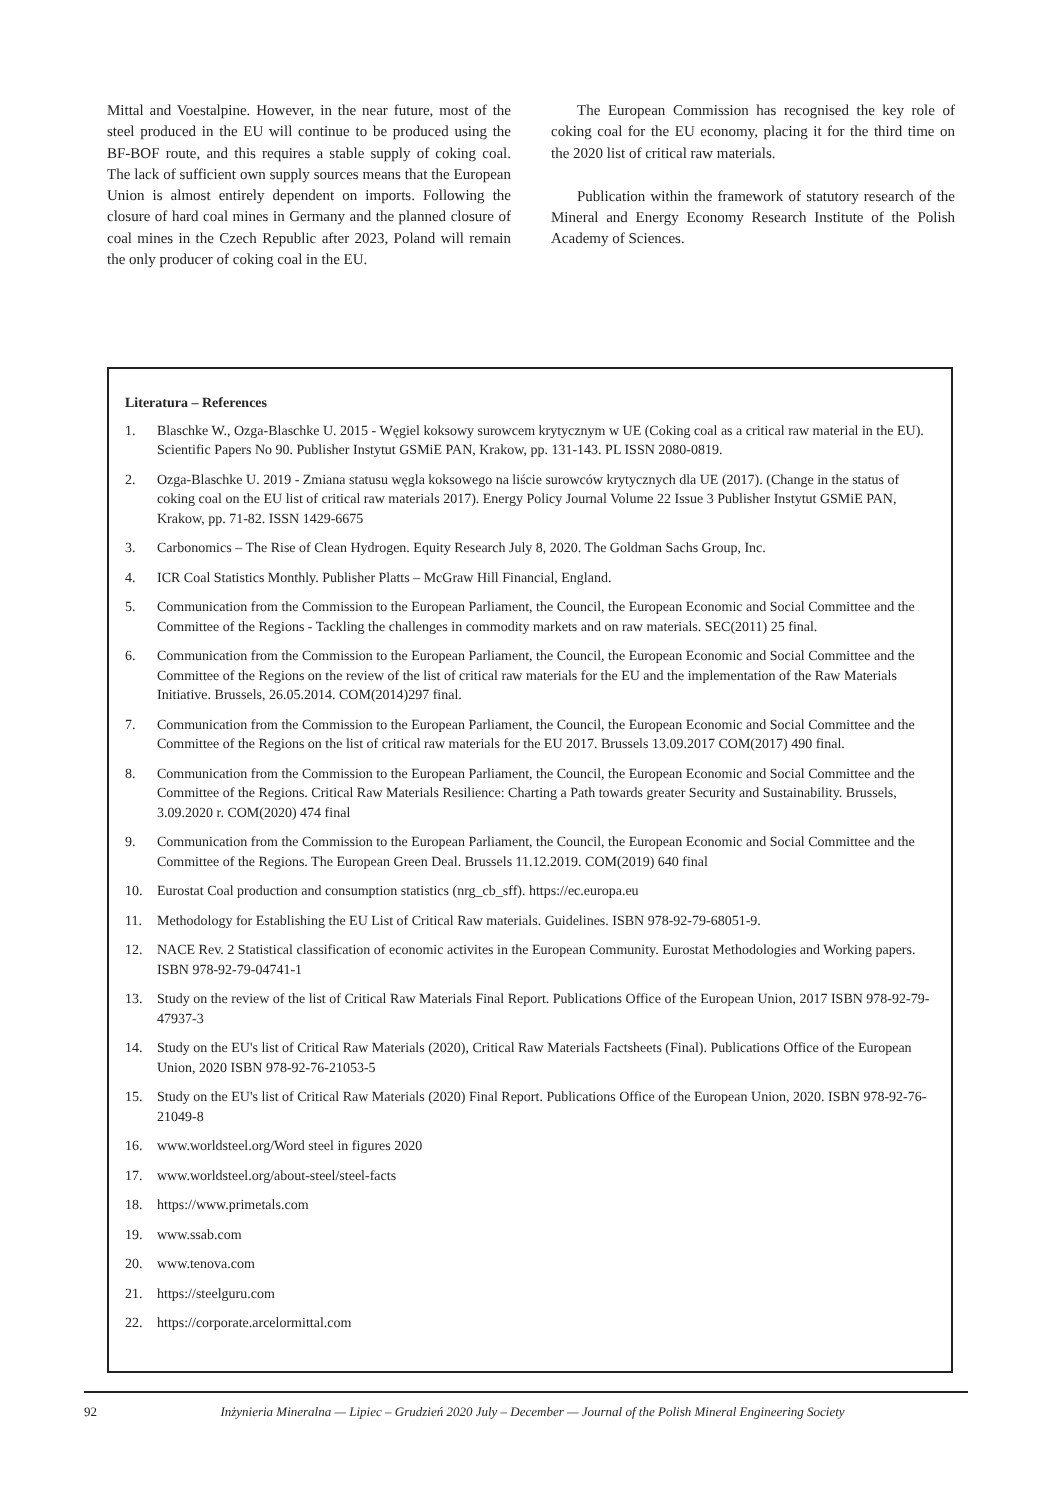Mittal and Voestalpine. However, in the near future, most of the steel produced in the EU will continue to be produced using the BF-BOF route, and this requires a stable supply of coking coal. The lack of sufficient own supply sources means that the European Union is almost entirely dependent on imports. Following the closure of hard coal mines in Germany and the planned closure of coal mines in the Czech Republic after 2023, Poland will remain the only producer of coking coal in the EU.
The European Commission has recognised the key role of coking coal for the EU economy, placing it for the third time on the 2020 list of critical raw materials.
Publication within the framework of statutory research of the Mineral and Energy Economy Research Institute of the Polish Academy of Sciences.
Literatura – References
1. Blaschke W., Ozga-Blaschke U. 2015 - Węgiel koksowy surowcem krytycznym w UE (Coking coal as a critical raw material in the EU). Scientific Papers No 90. Publisher Instytut GSMiE PAN, Krakow, pp. 131-143. PL ISSN 2080-0819.
2. Ozga-Blaschke U. 2019 - Zmiana statusu węgla koksowego na liście surowców krytycznych dla UE (2017). (Change in the status of coking coal on the EU list of critical raw materials 2017). Energy Policy Journal Volume 22 Issue 3 Publisher Instytut GSMiE PAN, Krakow, pp. 71-82. ISSN 1429-6675
3. Carbonomics – The Rise of Clean Hydrogen. Equity Research July 8, 2020. The Goldman Sachs Group, Inc.
4. ICR Coal Statistics Monthly. Publisher Platts – McGraw Hill Financial, England.
5. Communication from the Commission to the European Parliament, the Council, the European Economic and Social Committee and the Committee of the Regions - Tackling the challenges in commodity markets and on raw materials. SEC(2011) 25 final.
6. Communication from the Commission to the European Parliament, the Council, the European Economic and Social Committee and the Committee of the Regions on the review of the list of critical raw materials for the EU and the implementation of the Raw Materials Initiative. Brussels, 26.05.2014. COM(2014)297 final.
7. Communication from the Commission to the European Parliament, the Council, the European Economic and Social Committee and the Committee of the Regions on the list of critical raw materials for the EU 2017. Brussels 13.09.2017 COM(2017) 490 final.
8. Communication from the Commission to the European Parliament, the Council, the European Economic and Social Committee and the Committee of the Regions. Critical Raw Materials Resilience: Charting a Path towards greater Security and Sustainability. Brussels, 3.09.2020 r. COM(2020) 474 final
9. Communication from the Commission to the European Parliament, the Council, the European Economic and Social Committee and the Committee of the Regions. The European Green Deal. Brussels 11.12.2019. COM(2019) 640 final
10. Eurostat Coal production and consumption statistics (nrg_cb_sff). https://ec.europa.eu
11. Methodology for Establishing the EU List of Critical Raw materials. Guidelines. ISBN 978-92-79-68051-9.
12. NACE Rev. 2 Statistical classification of economic activites in the European Community. Eurostat Methodologies and Working papers. ISBN 978-92-79-04741-1
13. Study on the review of the list of Critical Raw Materials Final Report. Publications Office of the European Union, 2017 ISBN 978-92-79-47937-3
14. Study on the EU's list of Critical Raw Materials (2020), Critical Raw Materials Factsheets (Final). Publications Office of the European Union, 2020 ISBN 978-92-76-21053-5
15. Study on the EU's list of Critical Raw Materials (2020) Final Report. Publications Office of the European Union, 2020. ISBN 978-92-76-21049-8
16. www.worldsteel.org/Word steel in figures 2020
17. www.worldsteel.org/about-steel/steel-facts
18. https://www.primetals.com
19. www.ssab.com
20. www.tenova.com
21. https://steelguru.com
22. https://corporate.arcelormittal.com
92 Inżynieria Mineralna — Lipiec – Grudzień 2020 July – December — Journal of the Polish Mineral Engineering Society